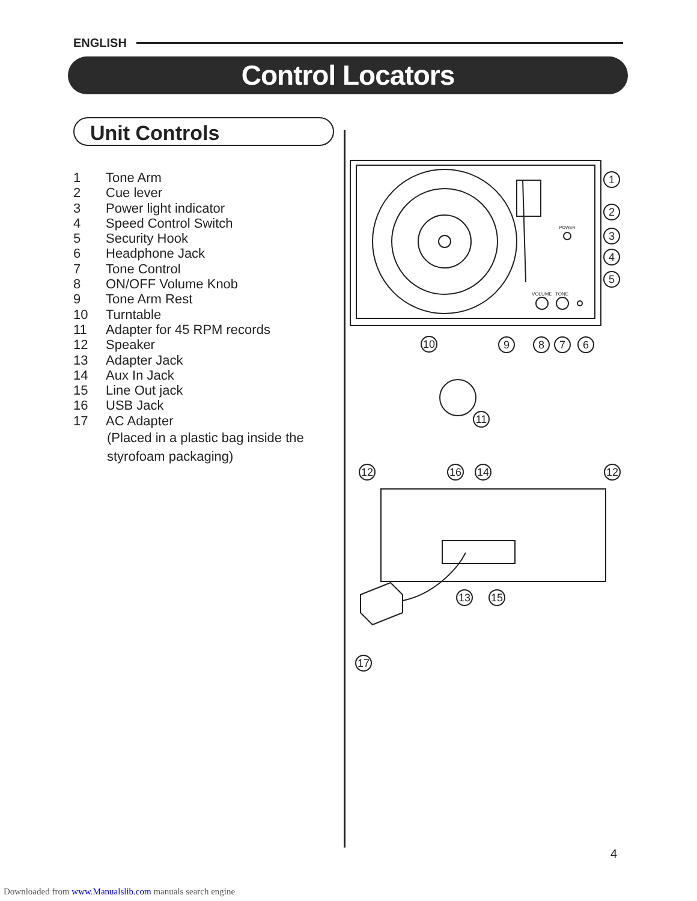ENGLISH
Control Locators
Unit Controls
1 Tone Arm
2 Cue lever
3 Power light indicator
4 Speed Control Switch
5 Security Hook
6 Headphone Jack
7 Tone Control
8 ON/OFF Volume Knob
9 Tone Arm Rest
10 Turntable
11 Adapter for 45 RPM records
12 Speaker
13 Adapter Jack
14 Aux In Jack
15 Line Out jack
16 USB Jack
17 AC Adapter
(Placed in a plastic bag inside the
styrofoam packaging)
1
2
3
4
5
10
9
8
7
6
11
12
16
14
12
13
15
17
POWER
VOLUME
TONE
4
Downloaded from www.Manualslib.com manuals search engine